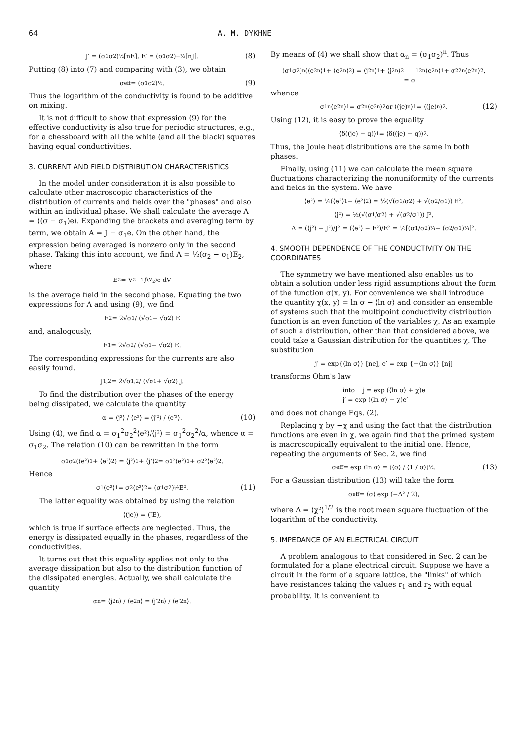64 A. M. DYKHNE
J′ = (σ<sub>1</sub>σ<sub>2</sub>)<sup>½</sup>[nE], E′ = (σ<sub>1</sub>σ<sub>2</sub>)<sup>−½</sup>[nJ]. (8)
Putting (8) into (7) and comparing with (3), we obtain
σ<sub>eff</sub> = (σ<sub>1</sub>σ<sub>2</sub>)<sup>½</sup>. (9)
Thus the logarithm of the conductivity is found to be additive on mixing.
It is not difficult to show that expression (9) for the effective conductivity is also true for periodic structures, e.g., for a chessboard with all the white (and all the black) squares having equal conductivities.
3. CURRENT AND FIELD DISTRIBUTION CHARACTERISTICS
In the model under consideration it is also possible to calculate other macroscopic characteristics of the distribution of currents and fields over the "phases" and also within an individual phase. We shall calculate the average A = ⟨(σ − σ<sub>1</sub>)e⟩. Expanding the brackets and averaging term by term, we obtain A = J − σ<sub>1</sub>e. On the other hand, the expression being averaged is nonzero only in the second phase. Taking this into account, we find A = ½(σ<sub>2</sub> − σ<sub>1</sub>)E<sub>2</sub>, where
E<sub>2</sub> = V<sub>2</sub><sup>−1</sup> ∫<sub>(V<sub>2</sub>)</sub> e dV
is the average field in the second phase. Equating the two expressions for A and using (9), we find
E<sub>2</sub> = 2√σ<sub>1</sub> / (√σ<sub>1</sub> + √σ<sub>2</sub>) E
and, analogously,
E<sub>1</sub> = 2√σ<sub>2</sub> / (√σ<sub>1</sub> + √σ<sub>2</sub>) E.
The corresponding expressions for the currents are also easily found.
J<sub>1,2</sub> = 2√σ<sub>1,2</sub> / (√σ<sub>1</sub> + √σ<sub>2</sub>) J.
To find the distribution over the phases of the energy being dissipated, we calculate the quantity
α = ⟨j²⟩ / ⟨e²⟩ = ⟨j′²⟩ / ⟨e′²⟩. (10)
Using (4), we find α = σ<sub>1</sub><sup>2</sup>σ<sub>2</sub><sup>2</sup>⟨e²⟩/⟨j²⟩ = σ<sub>1</sub><sup>2</sup>σ<sub>2</sub><sup>2</sup>/α, whence α = σ<sub>1</sub>σ<sub>2</sub>. The relation (10) can be rewritten in the form
σ<sub>1</sub>σ<sub>2</sub>(⟨e²⟩<sub>1</sub> + ⟨e²⟩<sub>2</sub>) = ⟨j²⟩<sub>1</sub> + ⟨j²⟩<sub>2</sub> = σ<sub>1</sub>²⟨e²⟩<sub>1</sub> + σ<sub>2</sub>²⟨e²⟩<sub>2</sub>.
Hence
σ<sub>1</sub>⟨e²⟩<sub>1</sub> = σ<sub>2</sub>⟨e²⟩<sub>2</sub> = (σ<sub>1</sub>σ<sub>2</sub>)<sup>½</sup>E². (11)
The latter equality was obtained by using the relation
⟨(je)⟩ = (JE),
which is true if surface effects are neglected. Thus, the energy is dissipated equally in the phases, regardless of the conductivities.
It turns out that this equality applies not only to the average dissipation but also to the distribution function of the dissipated energies. Actually, we shall calculate the quantity
α<sub>n</sub> = ⟨j<sup>2n</sup>⟩ / ⟨e<sup>2n</sup>⟩ = ⟨j′<sup>2n</sup>⟩ / ⟨e′<sup>2n</sup>⟩.
By means of (4) we shall show that α<sub>n</sub> = (σ<sub>1</sub>σ<sub>2</sub>)<sup>n</sup>. Thus
(σ<sub>1</sub>σ<sub>2</sub>)<sup>n</sup>(⟨e<sup>2n</sup>⟩<sub>1</sub> + ⟨e<sup>2n</sup>⟩<sub>2</sub>) = ⟨j<sup>2n</sup>⟩<sub>1</sub> + ⟨j<sup>2n</sup>⟩<sub>2</sub>
= σ<sub>1</sub><sup>2n</sup>⟨e<sup>2n</sup>⟩<sub>1</sub> + σ<sub>2</sub><sup>2n</sup>⟨e<sup>2n</sup>⟩<sub>2</sub>,
whence
σ<sub>1</sub><sup>n</sup>⟨e<sup>2n</sup>⟩<sub>1</sub> = σ<sub>2</sub><sup>n</sup>⟨e<sup>2n</sup>⟩<sub>2</sub> or ⟨(je)<sup>n</sup>⟩<sub>1</sub> = ⟨(je)<sup>n</sup>⟩<sub>2</sub>. (12)
Using (12), it is easy to prove the equality
⟨δ((je) − q)⟩<sub>1</sub> = ⟨δ((je) − q)⟩<sub>2</sub>.
Thus, the Joule heat distributions are the same in both phases.
Finally, using (11) we can calculate the mean square fluctuations characterizing the nonuniformity of the currents and fields in the system. We have
⟨e²⟩ = ½(⟨e²⟩<sub>1</sub> + ⟨e²⟩<sub>2</sub>) = ½(√(σ<sub>1</sub>/σ<sub>2</sub>) + √(σ<sub>2</sub>/σ<sub>1</sub>)) E²,
⟨j²⟩ = ½(√(σ<sub>1</sub>/σ<sub>2</sub>) + √(σ<sub>2</sub>/σ<sub>1</sub>)) J²,
Δ = (⟨j²⟩ − J²)/J² = (⟨e²⟩ − E²)/E² = ½[(σ<sub>1</sub>/σ<sub>2</sub>)<sup>¼</sup> − (σ<sub>2</sub>/σ<sub>1</sub>)<sup>¼</sup>]².
4. SMOOTH DEPENDENCE OF THE CONDUCTIVITY ON THE COORDINATES
The symmetry we have mentioned also enables us to obtain a solution under less rigid assumptions about the form of the function σ(x, y). For convenience we shall introduce the quantity χ(x, y) = ln σ − ⟨ln σ⟩ and consider an ensemble of systems such that the multipoint conductivity distribution function is an even function of the variables χ. As an example of such a distribution, other than that considered above, we could take a Gaussian distribution for the quantities χ. The substitution
j′ = exp{⟨ln σ⟩} [ne], e′ = exp {−⟨ln σ⟩} [nj]
transforms Ohm's law
into j = exp (⟨ln σ⟩ + χ)e
j′ = exp (⟨ln σ⟩ − χ)e′
and does not change Eqs. (2).
Replacing χ by −χ and using the fact that the distribution functions are even in χ, we again find that the primed system is macroscopically equivalent to the initial one. Hence, repeating the arguments of Sec. 2, we find
σ<sub>eff</sub> = exp ⟨ln σ⟩ = (⟨σ⟩ / ⟨1 / σ⟩)<sup>½</sup>. (13)
For a Gaussian distribution (13) will take the form
σ<sub>eff</sub> = ⟨σ⟩ exp (−Δ² / 2),
where Δ = ⟨χ²⟩<sup>1/2</sup> is the root mean square fluctuation of the logarithm of the conductivity.
5. IMPEDANCE OF AN ELECTRICAL CIRCUIT
A problem analogous to that considered in Sec. 2 can be formulated for a plane electrical circuit. Suppose we have a circuit in the form of a square lattice, the "links" of which have resistances taking the values r<sub>1</sub> and r<sub>2</sub> with equal probability. It is convenient to